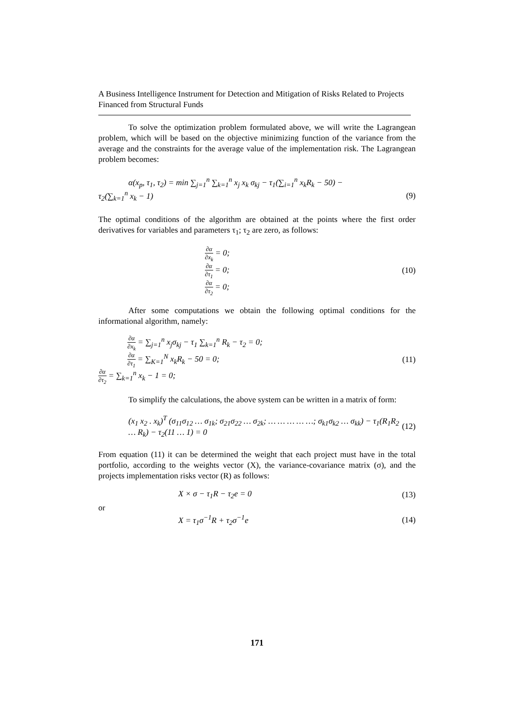A Business Intelligence Instrument for Detection and Mitigation of Risks Related to Projects Financed from Structural Funds
To solve the optimization problem formulated above, we will write the Lagrangean problem, which will be based on the objective minimizing function of the variance from the average and the constraints for the average value of the implementation risk. The Lagrangean problem becomes:
α(x<sub>p</sub>, τ<sub>1</sub>, τ<sub>2</sub>) = min ∑<sub>j=1</sub><sup>n</sup> ∑<sub>k=1</sub><sup>n</sup> x<sub>j</sub> x<sub>k</sub> σ<sub>kj</sub> − τ<sub>1</sub>(∑<sub>i=1</sub><sup>n</sup> x<sub>k</sub>R<sub>k</sub> − 50) −
τ<sub>2</sub>(∑<sub>k=1</sub><sup>n</sup> x<sub>k</sub> − 1) (9)
The optimal conditions of the algorithm are obtained at the points where the first order derivatives for variables and parameters τ<sub>1</sub>; τ<sub>2</sub> are zero, as follows:
∂α ∂x<sub>k</sub> = 0;
∂α ∂τ<sub>1</sub> = 0;
∂α ∂τ<sub>2</sub> = 0;
(10)
After some computations we obtain the following optimal conditions for the informational algorithm, namely:
∂α ∂x<sub>k</sub> = ∑<sub>j=1</sub><sup>n</sup> x<sub>j</sub>σ<sub>kj</sub> − τ<sub>1</sub> ∑<sub>k=1</sub><sup>n</sup> R<sub>k</sub> − τ<sub>2</sub> = 0;
∂α ∂τ<sub>1</sub> = ∑<sub>K=1</sub><sup>N</sup> x<sub>k</sub>R<sub>k</sub> − 50 = 0;
∂α ∂τ<sub>2</sub> = ∑<sub>k=1</sub><sup>n</sup> x<sub>k</sub> − 1 = 0;
(11)
To simplify the calculations, the above system can be written in a matrix of form:
(x<sub>1</sub> x<sub>2</sub> . x<sub>k</sub>)<sup>T</sup> (σ<sub>11</sub>σ<sub>12</sub> … σ<sub>1k</sub>; σ<sub>21</sub>σ<sub>22</sub> … σ<sub>2k</sub>; … … … … …; σ<sub>k1</sub>σ<sub>k2</sub> … σ<sub>kk</sub>) − τ<sub>1</sub>(R<sub>1</sub>R<sub>2</sub> … R<sub>k</sub>) − τ<sub>2</sub>(11 … 1) = 0 (12)
From equation (11) it can be determined the weight that each project must have in the total portfolio, according to the weights vector (X), the variance-covariance matrix (σ), and the projects implementation risks vector (R) as follows:
X × σ − τ<sub>1</sub>R − τ<sub>2</sub>e = 0 (13)
or
X = τ<sub>1</sub>σ<sup>−1</sup>R + τ<sub>2</sub>σ<sup>−1</sup>e (14)
171